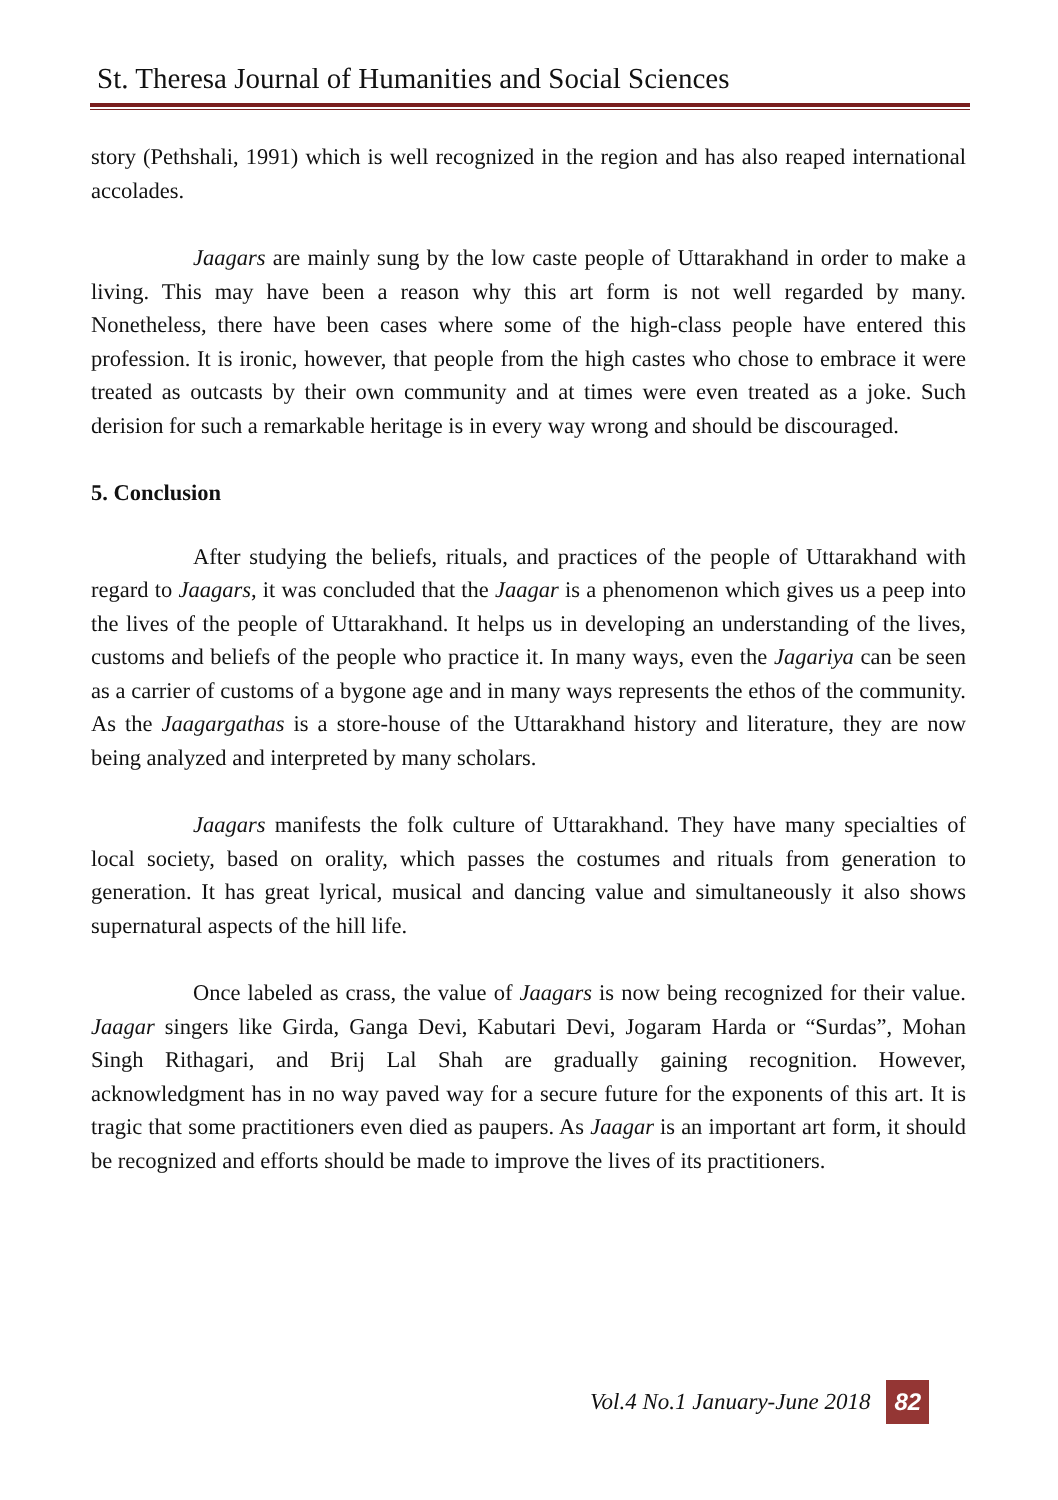St. Theresa Journal of Humanities and Social Sciences
story (Pethshali, 1991) which is well recognized in the region and has also reaped international accolades.
Jaagars are mainly sung by the low caste people of Uttarakhand in order to make a living. This may have been a reason why this art form is not well regarded by many. Nonetheless, there have been cases where some of the high-class people have entered this profession. It is ironic, however, that people from the high castes who chose to embrace it were treated as outcasts by their own community and at times were even treated as a joke. Such derision for such a remarkable heritage is in every way wrong and should be discouraged.
5. Conclusion
After studying the beliefs, rituals, and practices of the people of Uttarakhand with regard to Jaagars, it was concluded that the Jaagar is a phenomenon which gives us a peep into the lives of the people of Uttarakhand. It helps us in developing an understanding of the lives, customs and beliefs of the people who practice it. In many ways, even the Jagariya can be seen as a carrier of customs of a bygone age and in many ways represents the ethos of the community. As the Jaagargathas is a store-house of the Uttarakhand history and literature, they are now being analyzed and interpreted by many scholars.
Jaagars manifests the folk culture of Uttarakhand. They have many specialties of local society, based on orality, which passes the costumes and rituals from generation to generation. It has great lyrical, musical and dancing value and simultaneously it also shows supernatural aspects of the hill life.
Once labeled as crass, the value of Jaagars is now being recognized for their value. Jaagar singers like Girda, Ganga Devi, Kabutari Devi, Jogaram Harda or “Surdas”, Mohan Singh Rithagari, and Brij Lal Shah are gradually gaining recognition. However, acknowledgment has in no way paved way for a secure future for the exponents of this art. It is tragic that some practitioners even died as paupers. As Jaagar is an important art form, it should be recognized and efforts should be made to improve the lives of its practitioners.
Vol.4 No.1 January-June 2018 82